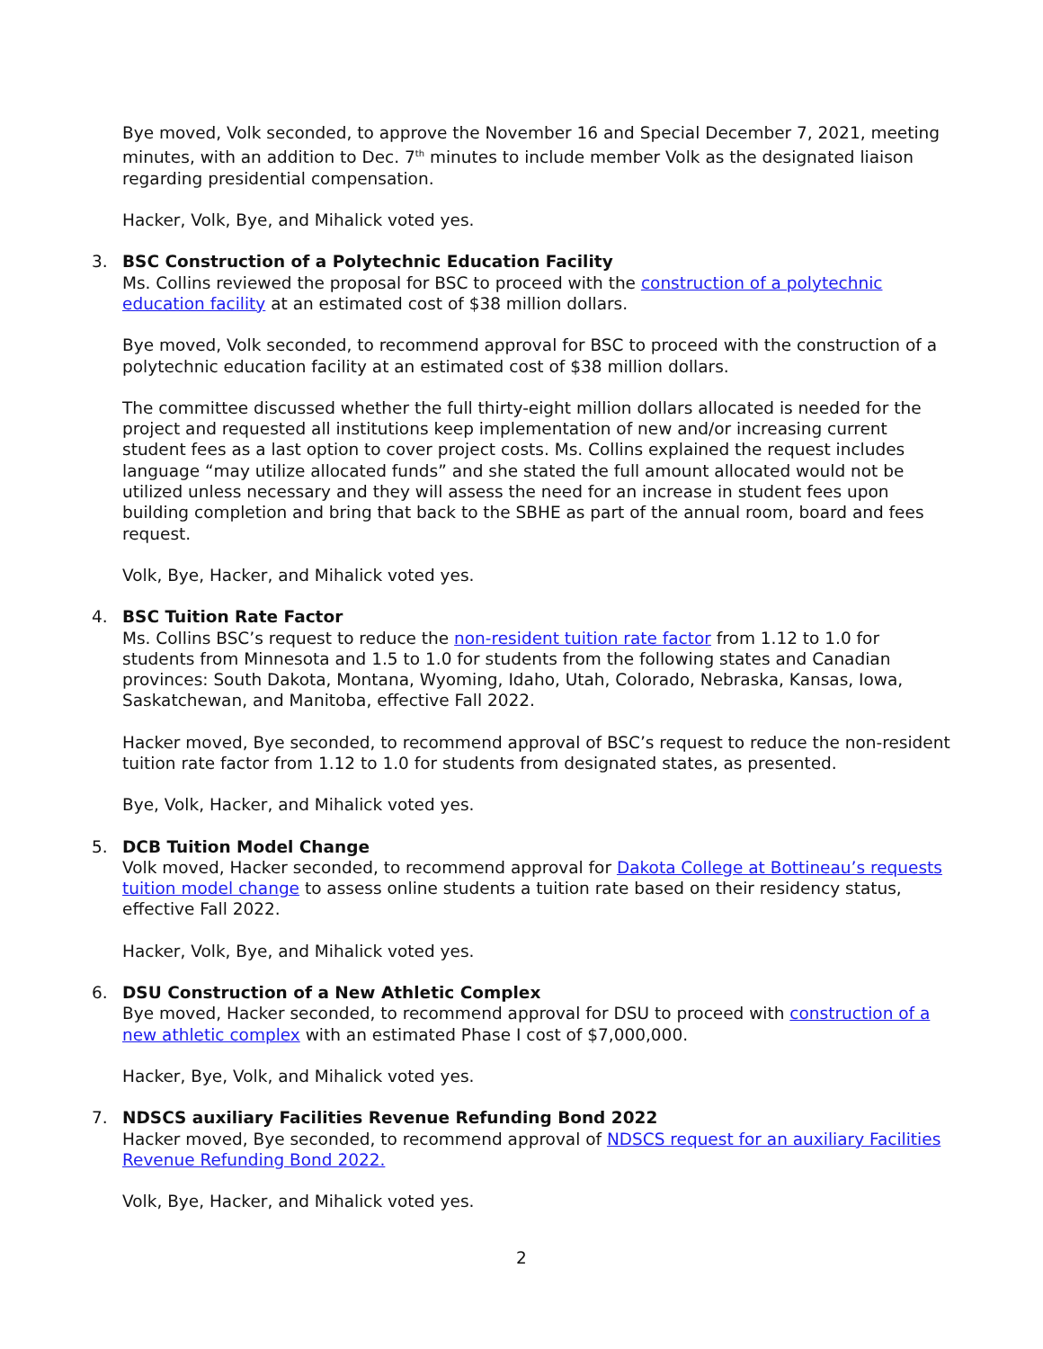Bye moved, Volk seconded, to approve the November 16 and Special December 7, 2021, meeting minutes, with an addition to Dec. 7<sup>th</sup> minutes to include member Volk as the designated liaison regarding presidential compensation.
Hacker, Volk, Bye, and Mihalick voted yes.
3.
BSC Construction of a Polytechnic Education Facility
Ms. Collins reviewed the proposal for BSC to proceed with the construction of a polytechnic education facility at an estimated cost of $38 million dollars.
Bye moved, Volk seconded, to recommend approval for BSC to proceed with the construction of a polytechnic education facility at an estimated cost of $38 million dollars.
The committee discussed whether the full thirty-eight million dollars allocated is needed for the project and requested all institutions keep implementation of new and/or increasing current student fees as a last option to cover project costs. Ms. Collins explained the request includes language “may utilize allocated funds” and she stated the full amount allocated would not be utilized unless necessary and they will assess the need for an increase in student fees upon building completion and bring that back to the SBHE as part of the annual room, board and fees request.
Volk, Bye, Hacker, and Mihalick voted yes.
4.
BSC Tuition Rate Factor
Ms. Collins BSC’s request to reduce the non-resident tuition rate factor from 1.12 to 1.0 for students from Minnesota and 1.5 to 1.0 for students from the following states and Canadian provinces: South Dakota, Montana, Wyoming, Idaho, Utah, Colorado, Nebraska, Kansas, Iowa, Saskatchewan, and Manitoba, effective Fall 2022.
Hacker moved, Bye seconded, to recommend approval of BSC’s request to reduce the non-resident tuition rate factor from 1.12 to 1.0 for students from designated states, as presented.
Bye, Volk, Hacker, and Mihalick voted yes.
5.
DCB Tuition Model Change
Volk moved, Hacker seconded, to recommend approval for Dakota College at Bottineau’s requests tuition model change to assess online students a tuition rate based on their residency status, effective Fall 2022.
Hacker, Volk, Bye, and Mihalick voted yes.
6.
DSU Construction of a New Athletic Complex
Bye moved, Hacker seconded, to recommend approval for DSU to proceed with construction of a new athletic complex with an estimated Phase I cost of $7,000,000.
Hacker, Bye, Volk, and Mihalick voted yes.
7.
NDSCS auxiliary Facilities Revenue Refunding Bond 2022
Hacker moved, Bye seconded, to recommend approval of NDSCS request for an auxiliary Facilities Revenue Refunding Bond 2022.
Volk, Bye, Hacker, and Mihalick voted yes.
2